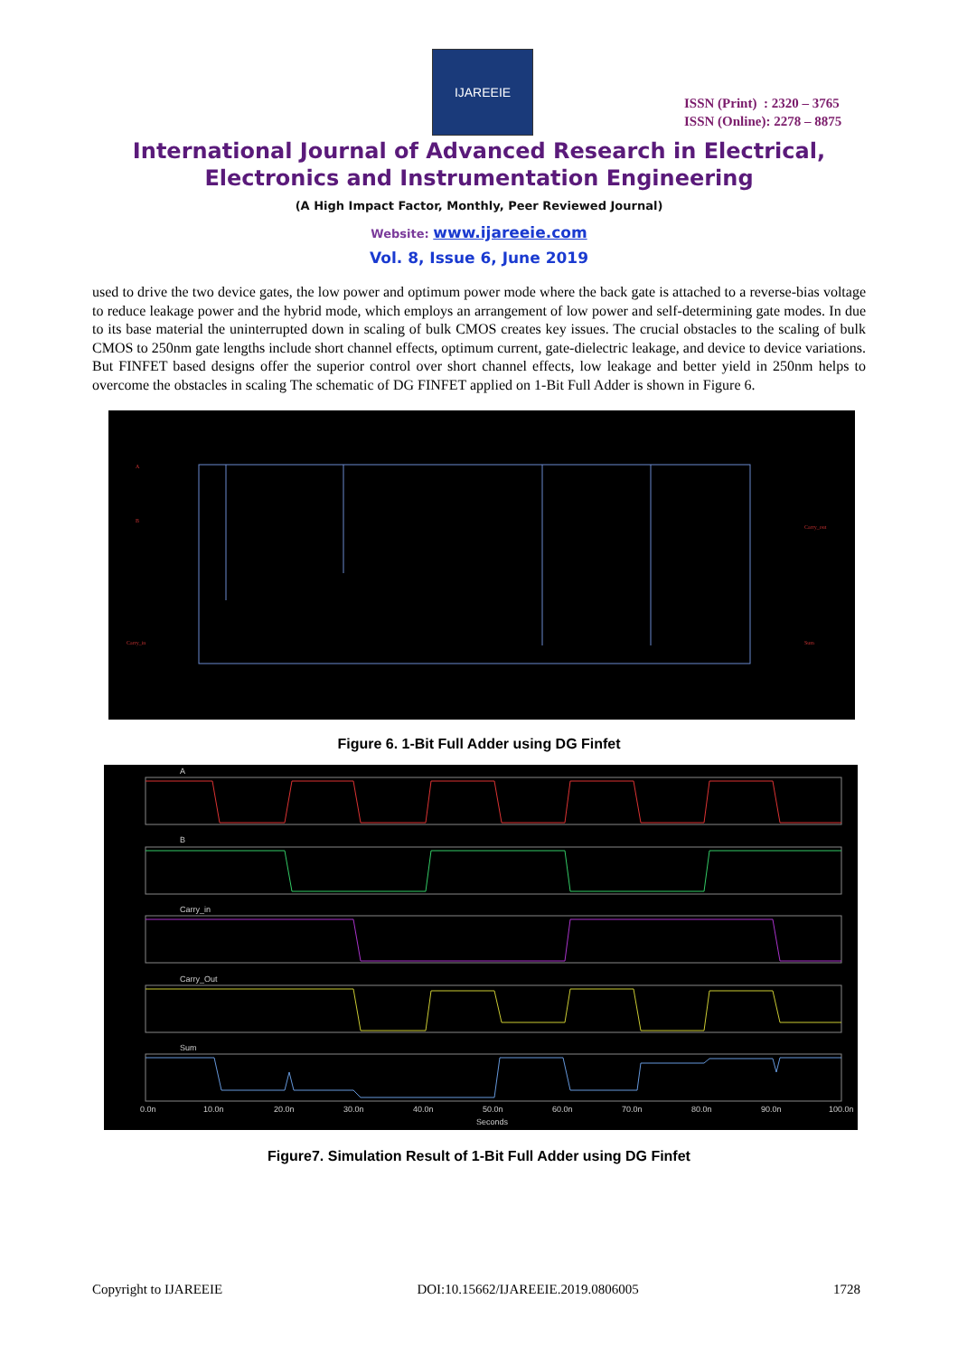IJAREEIE
ISSN (Print) : 2320 – 3765
ISSN (Online): 2278 – 8875
International Journal of Advanced Research in Electrical,
Electronics and Instrumentation Engineering
(A High Impact Factor, Monthly, Peer Reviewed Journal)
Website: www.ijareeie.com
Vol. 8, Issue 6, June 2019
used to drive the two device gates, the low power and optimum power mode where the back gate is attached to a reverse-bias voltage to reduce leakage power and the hybrid mode, which employs an arrangement of low power and self-determining gate modes. In due to its base material the uninterrupted down in scaling of bulk CMOS creates key issues. The crucial obstacles to the scaling of bulk CMOS to 250nm gate lengths include short channel effects, optimum current, gate-dielectric leakage, and device to device variations. But FINFET based designs offer the superior control over short channel effects, low leakage and better yield in 250nm helps to overcome the obstacles in scaling The schematic of DG FINFET applied on 1-Bit Full Adder is shown in Figure 6.
A
B
Carry_in
Carry_out
Sum
Figure 6. 1-Bit Full Adder using DG Finfet
A
B
Carry_in
Carry_Out
Sum
0.0n
10.0n
20.0n
30.0n
40.0n
50.0n
60.0n
70.0n
80.0n
90.0n
100.0n
Seconds
Figure7. Simulation Result of 1-Bit Full Adder using DG Finfet
Copyright to IJAREEIE DOI:10.15662/IJAREEIE.2019.0806005 1728